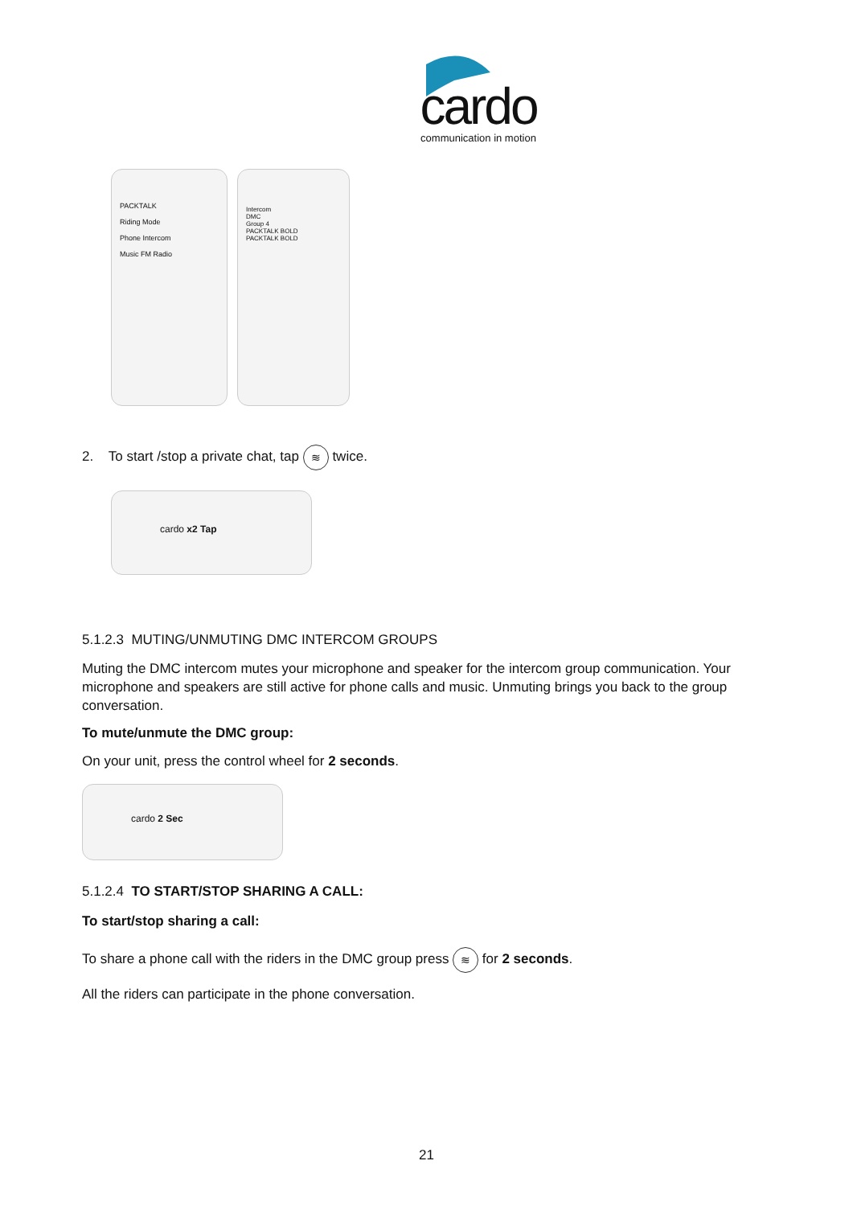cardo
communication in motion
PACKTALK
Riding Mode
Phone Intercom
Music FM Radio
Intercom
DMC
Group 4
PACKTALK BOLD
PACKTALK BOLD
2. To start /stop a private chat, tap ≋ twice.
cardo x2 Tap
5.1.2.3 MUTING/UNMUTING DMC INTERCOM GROUPS
Muting the DMC intercom mutes your microphone and speaker for the intercom group communication. Your microphone and speakers are still active for phone calls and music. Unmuting brings you back to the group conversation.
To mute/unmute the DMC group:
On your unit, press the control wheel for 2 seconds.
cardo 2 Sec
5.1.2.4 TO START/STOP SHARING A CALL:
To start/stop sharing a call:
To share a phone call with the riders in the DMC group press ≋ for 2 seconds.
All the riders can participate in the phone conversation.
21